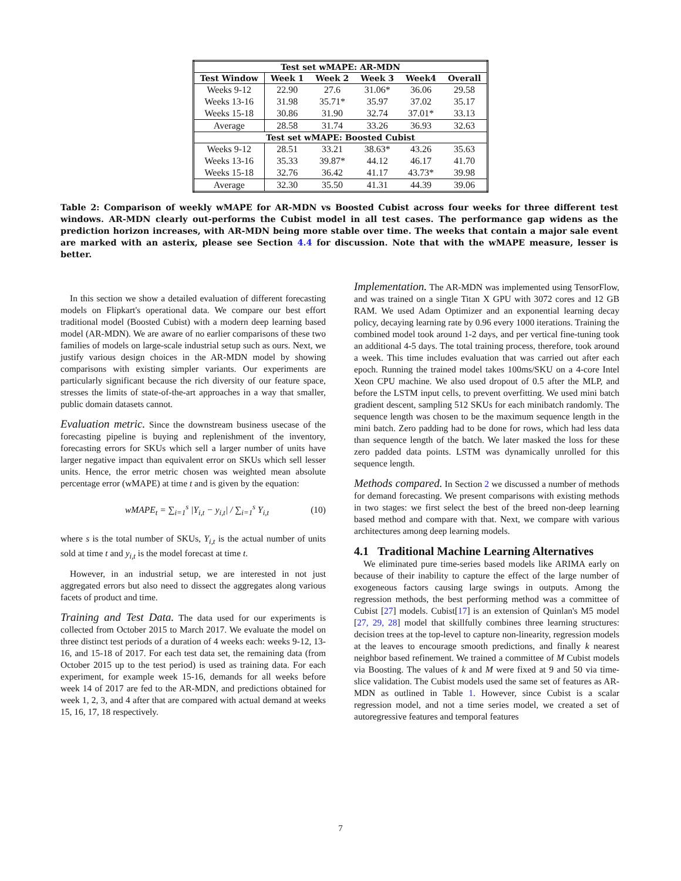| Test set wMAPE: AR-MDN | | | | | |
| --- | --- | --- | --- | --- | --- |
| Test Window | Week 1 | Week 2 | Week 3 | Week4 | Overall |
| Weeks 9-12 | 22.90 | 27.6 | 31.06* | 36.06 | 29.58 |
| Weeks 13-16 | 31.98 | 35.71* | 35.97 | 37.02 | 35.17 |
| Weeks 15-18 | 30.86 | 31.90 | 32.74 | 37.01* | 33.13 |
| Average | 28.58 | 31.74 | 33.26 | 36.93 | 32.63 |
| Test set wMAPE: Boosted Cubist | | | | | |
| Weeks 9-12 | 28.51 | 33.21 | 38.63* | 43.26 | 35.63 |
| Weeks 13-16 | 35.33 | 39.87* | 44.12 | 46.17 | 41.70 |
| Weeks 15-18 | 32.76 | 36.42 | 41.17 | 43.73* | 39.98 |
| Average | 32.30 | 35.50 | 41.31 | 44.39 | 39.06 |
Table 2: Comparison of weekly wMAPE for AR-MDN vs Boosted Cubist across four weeks for three different test windows. AR-MDN clearly out-performs the Cubist model in all test cases. The performance gap widens as the prediction horizon increases, with AR-MDN being more stable over time. The weeks that contain a major sale event are marked with an asterix, please see Section 4.4 for discussion. Note that with the wMAPE measure, lesser is better.
In this section we show a detailed evaluation of different forecasting models on Flipkart's operational data. We compare our best effort traditional model (Boosted Cubist) with a modern deep learning based model (AR-MDN). We are aware of no earlier comparisons of these two families of models on large-scale industrial setup such as ours. Next, we justify various design choices in the AR-MDN model by showing comparisons with existing simpler variants. Our experiments are particularly significant because the rich diversity of our feature space, stresses the limits of state-of-the-art approaches in a way that smaller, public domain datasets cannot.
Evaluation metric. Since the downstream business usecase of the forecasting pipeline is buying and replenishment of the inventory, forecasting errors for SKUs which sell a larger number of units have larger negative impact than equivalent error on SKUs which sell lesser units. Hence, the error metric chosen was weighted mean absolute percentage error (wMAPE) at time t and is given by the equation:
wMAPE<sub>t</sub> = ∑<sub>i=1</sub><sup>s</sup> |Y<sub>i,t</sub> − y<sub>i,t</sub>| / ∑<sub>i=1</sub><sup>s</sup> Y<sub>i,t</sub> (10)
where s is the total number of SKUs, Y<sub>i,t</sub> is the actual number of units sold at time t and y<sub>i,t</sub> is the model forecast at time t.
However, in an industrial setup, we are interested in not just aggregated errors but also need to dissect the aggregates along various facets of product and time.
Training and Test Data. The data used for our experiments is collected from October 2015 to March 2017. We evaluate the model on three distinct test periods of a duration of 4 weeks each: weeks 9-12, 13-16, and 15-18 of 2017. For each test data set, the remaining data (from October 2015 up to the test period) is used as training data. For each experiment, for example week 15-16, demands for all weeks before week 14 of 2017 are fed to the AR-MDN, and predictions obtained for week 1, 2, 3, and 4 after that are compared with actual demand at weeks 15, 16, 17, 18 respectively.
Implementation. The AR-MDN was implemented using TensorFlow, and was trained on a single Titan X GPU with 3072 cores and 12 GB RAM. We used Adam Optimizer and an exponential learning decay policy, decaying learning rate by 0.96 every 1000 iterations. Training the combined model took around 1-2 days, and per vertical fine-tuning took an additional 4-5 days. The total training process, therefore, took around a week. This time includes evaluation that was carried out after each epoch. Running the trained model takes 100ms/SKU on a 4-core Intel Xeon CPU machine. We also used dropout of 0.5 after the MLP, and before the LSTM input cells, to prevent overfitting. We used mini batch gradient descent, sampling 512 SKUs for each minibatch randomly. The sequence length was chosen to be the maximum sequence length in the mini batch. Zero padding had to be done for rows, which had less data than sequence length of the batch. We later masked the loss for these zero padded data points. LSTM was dynamically unrolled for this sequence length.
Methods compared. In Section 2 we discussed a number of methods for demand forecasting. We present comparisons with existing methods in two stages: we first select the best of the breed non-deep learning based method and compare with that. Next, we compare with various architectures among deep learning models.
4.1 Traditional Machine Learning Alternatives
We eliminated pure time-series based models like ARIMA early on because of their inability to capture the effect of the large number of exogeneous factors causing large swings in outputs. Among the regression methods, the best performing method was a committee of Cubist [27] models. Cubist[17] is an extension of Quinlan's M5 model [27, 29, 28] model that skillfully combines three learning structures: decision trees at the top-level to capture non-linearity, regression models at the leaves to encourage smooth predictions, and finally k nearest neighbor based refinement. We trained a committee of M Cubist models via Boosting. The values of k and M were fixed at 9 and 50 via time-slice validation. The Cubist models used the same set of features as AR-MDN as outlined in Table 1. However, since Cubist is a scalar regression model, and not a time series model, we created a set of autoregressive features and temporal features
7